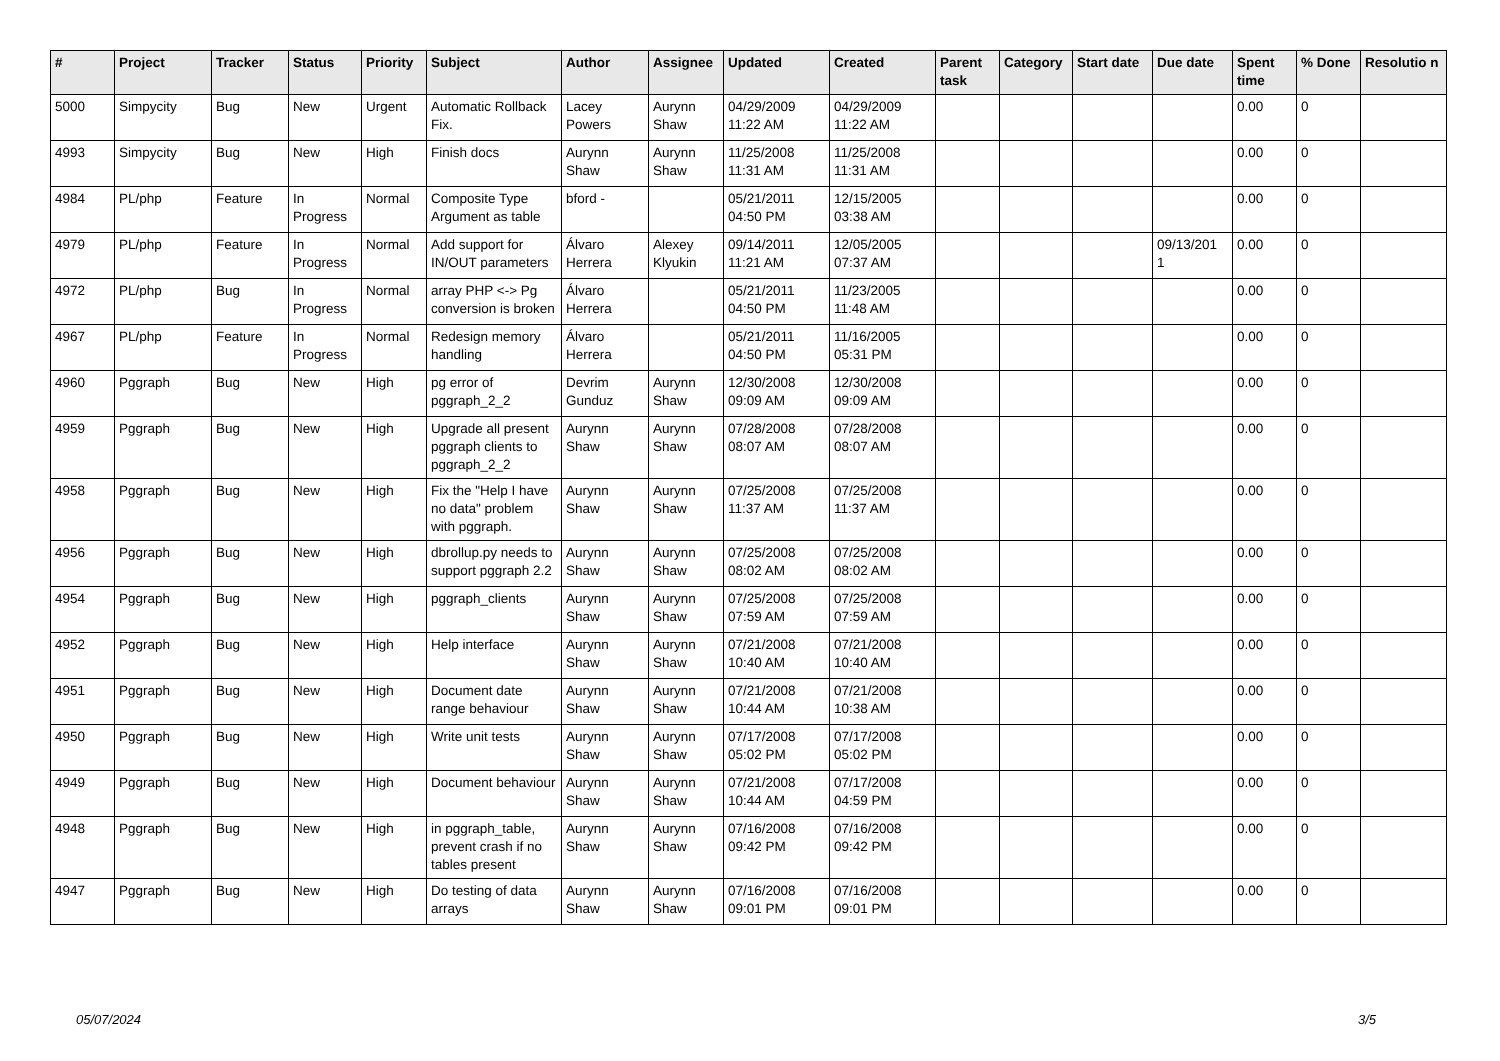| # | Project | Tracker | Status | Priority | Subject | Author | Assignee | Updated | Created | Parent task | Category | Start date | Due date | Spent time | % Done | Resolutio n |
| --- | --- | --- | --- | --- | --- | --- | --- | --- | --- | --- | --- | --- | --- | --- | --- | --- |
| 5000 | Simpycity | Bug | New | Urgent | Automatic Rollback Fix. | Lacey Powers | Aurynn Shaw | 04/29/2009 11:22 AM | 04/29/2009 11:22 AM | | | | | 0.00 | 0 | |
| 4993 | Simpycity | Bug | New | High | Finish docs | Aurynn Shaw | Aurynn Shaw | 11/25/2008 11:31 AM | 11/25/2008 11:31 AM | | | | | 0.00 | 0 | |
| 4984 | PL/php | Feature | In Progress | Normal | Composite Type Argument as table | bford - | | 05/21/2011 04:50 PM | 12/15/2005 03:38 AM | | | | | 0.00 | 0 | |
| 4979 | PL/php | Feature | In Progress | Normal | Add support for IN/OUT parameters | Álvaro Herrera | Alexey Klyukin | 09/14/2011 11:21 AM | 12/05/2005 07:37 AM | | | | 09/13/201 1 | 0.00 | 0 | |
| 4972 | PL/php | Bug | In Progress | Normal | array PHP <-> Pg conversion is broken | Álvaro Herrera | | 05/21/2011 04:50 PM | 11/23/2005 11:48 AM | | | | | 0.00 | 0 | |
| 4967 | PL/php | Feature | In Progress | Normal | Redesign memory handling | Álvaro Herrera | | 05/21/2011 04:50 PM | 11/16/2005 05:31 PM | | | | | 0.00 | 0 | |
| 4960 | Pggraph | Bug | New | High | pg error of pggraph_2_2 | Devrim Gunduz | Aurynn Shaw | 12/30/2008 09:09 AM | 12/30/2008 09:09 AM | | | | | 0.00 | 0 | |
| 4959 | Pggraph | Bug | New | High | Upgrade all present pggraph clients to pggraph_2_2 | Aurynn Shaw | Aurynn Shaw | 07/28/2008 08:07 AM | 07/28/2008 08:07 AM | | | | | 0.00 | 0 | |
| 4958 | Pggraph | Bug | New | High | Fix the "Help I have no data" problem with pggraph. | Aurynn Shaw | Aurynn Shaw | 07/25/2008 11:37 AM | 07/25/2008 11:37 AM | | | | | 0.00 | 0 | |
| 4956 | Pggraph | Bug | New | High | dbrollup.py needs to support pggraph 2.2 | Aurynn Shaw | Aurynn Shaw | 07/25/2008 08:02 AM | 07/25/2008 08:02 AM | | | | | 0.00 | 0 | |
| 4954 | Pggraph | Bug | New | High | pggraph_clients | Aurynn Shaw | Aurynn Shaw | 07/25/2008 07:59 AM | 07/25/2008 07:59 AM | | | | | 0.00 | 0 | |
| 4952 | Pggraph | Bug | New | High | Help interface | Aurynn Shaw | Aurynn Shaw | 07/21/2008 10:40 AM | 07/21/2008 10:40 AM | | | | | 0.00 | 0 | |
| 4951 | Pggraph | Bug | New | High | Document date range behaviour | Aurynn Shaw | Aurynn Shaw | 07/21/2008 10:44 AM | 07/21/2008 10:38 AM | | | | | 0.00 | 0 | |
| 4950 | Pggraph | Bug | New | High | Write unit tests | Aurynn Shaw | Aurynn Shaw | 07/17/2008 05:02 PM | 07/17/2008 05:02 PM | | | | | 0.00 | 0 | |
| 4949 | Pggraph | Bug | New | High | Document behaviour | Aurynn Shaw | Aurynn Shaw | 07/21/2008 10:44 AM | 07/17/2008 04:59 PM | | | | | 0.00 | 0 | |
| 4948 | Pggraph | Bug | New | High | in pggraph_table, prevent crash if no tables present | Aurynn Shaw | Aurynn Shaw | 07/16/2008 09:42 PM | 07/16/2008 09:42 PM | | | | | 0.00 | 0 | |
| 4947 | Pggraph | Bug | New | High | Do testing of data arrays | Aurynn Shaw | Aurynn Shaw | 07/16/2008 09:01 PM | 07/16/2008 09:01 PM | | | | | 0.00 | 0 | |
05/07/2024 3/5